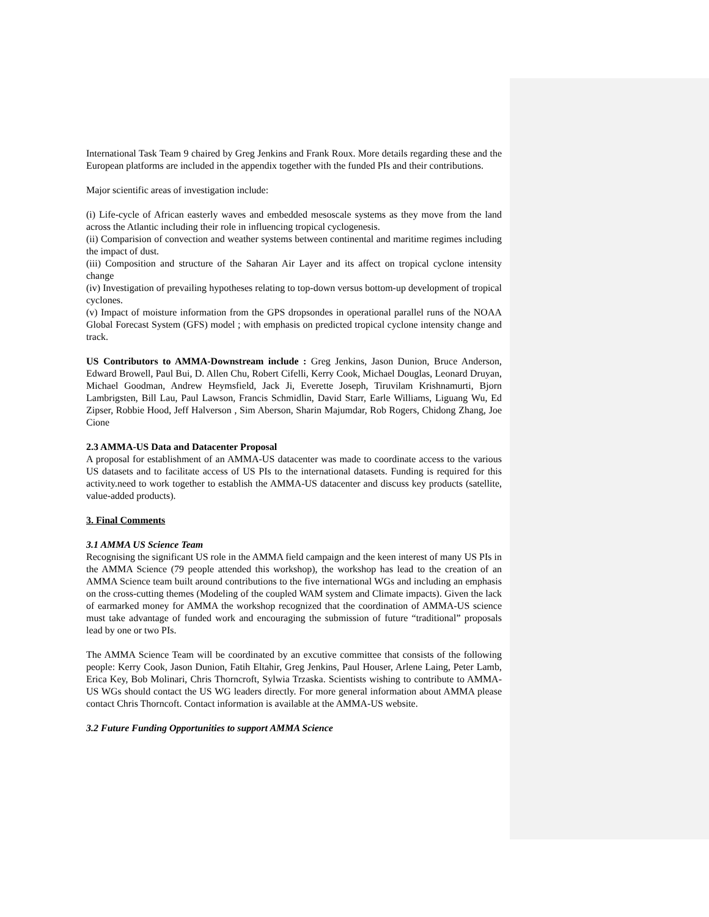International Task Team 9 chaired by Greg Jenkins and Frank Roux. More details regarding these and the European platforms are included in the appendix together with the funded PIs and their contributions.
Major scientific areas of investigation include:
(i) Life-cycle of African easterly waves and embedded mesoscale systems as they move from the land across the Atlantic including their role in influencing tropical cyclogenesis.
(ii) Comparision of convection and weather systems between continental and maritime regimes including the impact of dust.
(iii) Composition and structure of the Saharan Air Layer and its affect on tropical cyclone intensity change
(iv) Investigation of prevailing hypotheses relating to top-down versus bottom-up development of tropical cyclones.
(v) Impact of moisture information from the GPS dropsondes in operational parallel runs of the NOAA Global Forecast System (GFS) model ; with emphasis on predicted tropical cyclone intensity change and track.
US Contributors to AMMA-Downstream include : Greg Jenkins, Jason Dunion, Bruce Anderson, Edward Browell, Paul Bui, D. Allen Chu, Robert Cifelli, Kerry Cook, Michael Douglas, Leonard Druyan, Michael Goodman, Andrew Heymsfield, Jack Ji, Everette Joseph, Tiruvilam Krishnamurti, Bjorn Lambrigsten, Bill Lau, Paul Lawson, Francis Schmidlin, David Starr, Earle Williams, Liguang Wu, Ed Zipser, Robbie Hood, Jeff Halverson , Sim Aberson, Sharin Majumdar, Rob Rogers, Chidong Zhang, Joe Cione
2.3 AMMA-US Data and Datacenter Proposal
A proposal for establishment of an AMMA-US datacenter was made to coordinate access to the various US datasets and to facilitate access of US PIs to the international datasets. Funding is required for this activity.need to work together to establish the AMMA-US datacenter and discuss key products (satellite, value-added products).
3. Final Comments
3.1 AMMA US Science Team
Recognising the significant US role in the AMMA field campaign and the keen interest of many US PIs in the AMMA Science (79 people attended this workshop), the workshop has lead to the creation of an AMMA Science team built around contributions to the five international WGs and including an emphasis on the cross-cutting themes (Modeling of the coupled WAM system and Climate impacts). Given the lack of earmarked money for AMMA the workshop recognized that the coordination of AMMA-US science must take advantage of funded work and encouraging the submission of future “traditional” proposals lead by one or two PIs.
The AMMA Science Team will be coordinated by an excutive committee that consists of the following people: Kerry Cook, Jason Dunion, Fatih Eltahir, Greg Jenkins, Paul Houser, Arlene Laing, Peter Lamb, Erica Key, Bob Molinari, Chris Thorncroft, Sylwia Trzaska. Scientists wishing to contribute to AMMA-US WGs should contact the US WG leaders directly. For more general information about AMMA please contact Chris Thorncoft. Contact information is available at the AMMA-US website.
3.2 Future Funding Opportunities to support AMMA Science